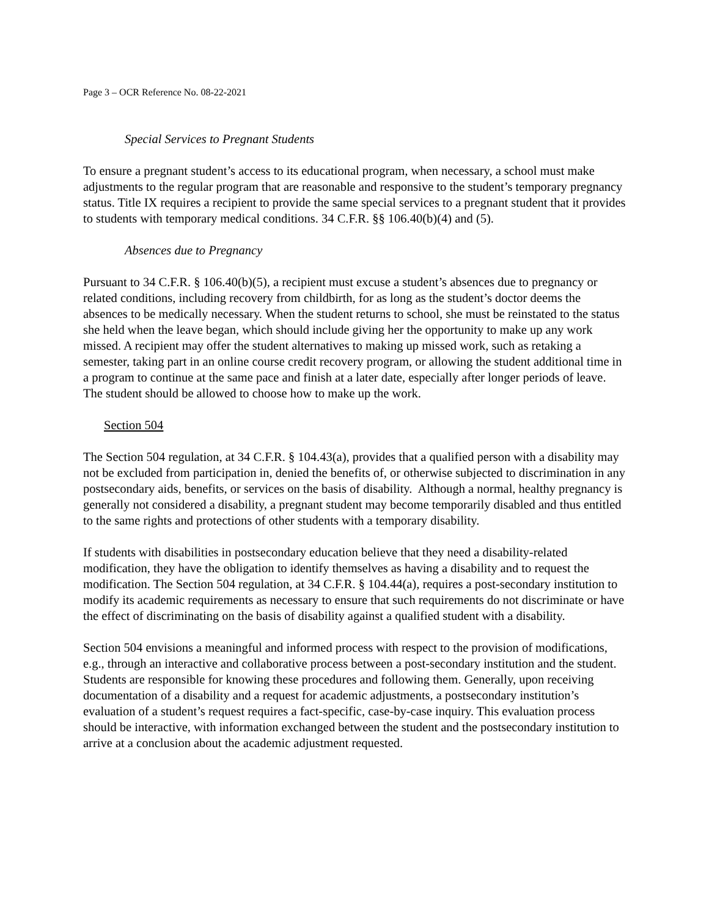Page 3 – OCR Reference No. 08-22-2021
Special Services to Pregnant Students
To ensure a pregnant student’s access to its educational program, when necessary, a school must make adjustments to the regular program that are reasonable and responsive to the student’s temporary pregnancy status. Title IX requires a recipient to provide the same special services to a pregnant student that it provides to students with temporary medical conditions. 34 C.F.R. §§ 106.40(b)(4) and (5).
Absences due to Pregnancy
Pursuant to 34 C.F.R. § 106.40(b)(5), a recipient must excuse a student’s absences due to pregnancy or related conditions, including recovery from childbirth, for as long as the student’s doctor deems the absences to be medically necessary. When the student returns to school, she must be reinstated to the status she held when the leave began, which should include giving her the opportunity to make up any work missed. A recipient may offer the student alternatives to making up missed work, such as retaking a semester, taking part in an online course credit recovery program, or allowing the student additional time in a program to continue at the same pace and finish at a later date, especially after longer periods of leave. The student should be allowed to choose how to make up the work.
Section 504
The Section 504 regulation, at 34 C.F.R. § 104.43(a), provides that a qualified person with a disability may not be excluded from participation in, denied the benefits of, or otherwise subjected to discrimination in any postsecondary aids, benefits, or services on the basis of disability. Although a normal, healthy pregnancy is generally not considered a disability, a pregnant student may become temporarily disabled and thus entitled to the same rights and protections of other students with a temporary disability.
If students with disabilities in postsecondary education believe that they need a disability-related modification, they have the obligation to identify themselves as having a disability and to request the modification. The Section 504 regulation, at 34 C.F.R. § 104.44(a), requires a post-secondary institution to modify its academic requirements as necessary to ensure that such requirements do not discriminate or have the effect of discriminating on the basis of disability against a qualified student with a disability.
Section 504 envisions a meaningful and informed process with respect to the provision of modifications, e.g., through an interactive and collaborative process between a post-secondary institution and the student. Students are responsible for knowing these procedures and following them. Generally, upon receiving documentation of a disability and a request for academic adjustments, a postsecondary institution’s evaluation of a student’s request requires a fact-specific, case-by-case inquiry. This evaluation process should be interactive, with information exchanged between the student and the postsecondary institution to arrive at a conclusion about the academic adjustment requested.